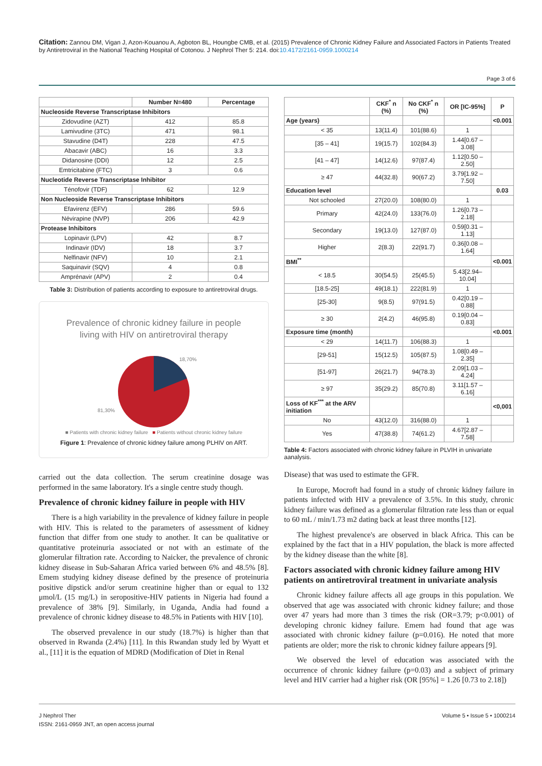Citation: Zannou DM, Vigan J, Azon-Kouanou A, Agboton BL, Houngbe CMB, et al. (2015) Prevalence of Chronic Kidney Failure and Associated Factors in Patients Treated by Antiretroviral in the National Teaching Hospital of Cotonou. J Nephrol Ther 5: 214. doi:10.4172/2161-0959.1000214
Page 3 of 6
| | Number N=480 | Percentage |
| --- | --- | --- |
| Nucleoside Reverse Transcriptase Inhibitors | | |
| Zidovudine (AZT) | 412 | 85.8 |
| Lamivudine (3TC) | 471 | 98.1 |
| Stavudine (D4T) | 228 | 47.5 |
| Abacavir (ABC) | 16 | 3.3 |
| Didanosine (DDI) | 12 | 2.5 |
| Emtricitabine (FTC) | 3 | 0.6 |
| Nucleotide Reverse Transcriptase Inhibitor | | |
| Ténofovir (TDF) | 62 | 12.9 |
| Non Nucleoside Reverse Transcriptase Inhibitors | | |
| Efavirenz (EFV) | 286 | 59.6 |
| Névirapine (NVP) | 206 | 42.9 |
| Protease Inhibitors | | |
| Lopinavir (LPV) | 42 | 8.7 |
| Indinavir (IDV) | 18 | 3.7 |
| Nelfinavir (NFV) | 10 | 2.1 |
| Saquinavir (SQV) | 4 | 0.8 |
| Amprénavir (APV) | 2 | 0.4 |
Table 3: Distribution of patients according to exposure to antiretroviral drugs.
Prevalence of chronic kidney failure in people
living with HIV on antiretroviral therapy
18,70%
81,30%
■ Patients with chronic kidney failure ■ Patients without chronic kidney failure
Figure 1: Prevalence of chronic kidney failure among PLHIV on ART.
carried out the data collection. The serum creatinine dosage was performed in the same laboratory. It's a single centre study though.
Prevalence of chronic kidney failure in people with HIV
There is a high variability in the prevalence of kidney failure in people with HIV. This is related to the parameters of assessment of kidney function that differ from one study to another. It can be qualitative or quantitative proteinuria associated or not with an estimate of the glomerular filtration rate. According to Naicker, the prevalence of chronic kidney disease in Sub-Saharan Africa varied between 6% and 48.5% [8]. Emem studying kidney disease defined by the presence of proteinuria positive dipstick and/or serum creatinine higher than or equal to 132 μmol/L (15 mg/L) in seropositive-HIV patients in Nigeria had found a prevalence of 38% [9]. Similarly, in Uganda, Andia had found a prevalence of chronic kidney disease to 48.5% in Patients with HIV [10].
The observed prevalence in our study (18.7%) is higher than that observed in Rwanda (2.4%) [11]. In this Rwandan study led by Wyatt et al., [11] it is the equation of MDRD (Modification of Diet in Renal
| | CKF<sup>*</sup> n (%) | No CKF<sup>*</sup> n (%) | OR [IC-95%] | P |
| --- | --- | --- | --- | --- |
| Age (years) | | | | <0.001 |
| < 35 | 13(11.4) | 101(88.6) | 1 | |
| [35 – 41] | 19(15.7) | 102(84.3) | 1.44[0.67 – 3.08] | |
| [41 – 47] | 14(12.6) | 97(87.4) | 1.12[0.50 – 2.50] | |
| ≥ 47 | 44(32.8) | 90(67.2) | 3.79[1.92 – 7.50] | |
| Education level | | | | 0.03 |
| Not schooled | 27(20.0) | 108(80.0) | 1 | |
| Primary | 42(24.0) | 133(76.0) | 1.26[0.73 – 2.18] | |
| Secondary | 19(13.0) | 127(87.0) | 0.59[0.31 – 1.13] | |
| Higher | 2(8.3) | 22(91.7) | 0.36[0.08 – 1.64] | |
| BMI<sup>**</sup> | | | | <0.001 |
| < 18.5 | 30(54.5) | 25(45.5) | 5.43[2.94– 10.04] | |
| [18.5-25] | 49(18.1) | 222(81.9) | 1 | |
| [25-30] | 9(8.5) | 97(91.5) | 0.42[0.19 – 0.88] | |
| ≥ 30 | 2(4.2) | 46(95.8) | 0.19[0.04 – 0.83] | |
| Exposure time (month) | | | | <0.001 |
| < 29 | 14(11.7) | 106(88.3) | 1 | |
| [29-51] | 15(12.5) | 105(87.5) | 1.08[0.49 – 2.35] | |
| [51-97] | 26(21.7) | 94(78.3) | 2.09[1.03 – 4.24] | |
| ≥ 97 | 35(29.2) | 85(70.8) | 3.11[1.57 – 6.16] | |
| Loss of KF<sup>***</sup> at the ARV initiation | | | | <0,001 |
| No | 43(12.0) | 316(88.0) | 1 | |
| Yes | 47(38.8) | 74(61.2) | 4.67[2.87 – 7.58] | |
Table 4: Factors associated with chronic kidney failure in PLVIH in univariate aanalysis.
Disease) that was used to estimate the GFR.
In Europe, Mocroft had found in a study of chronic kidney failure in patients infected with HIV a prevalence of 3.5%. In this study, chronic kidney failure was defined as a glomerular filtration rate less than or equal to 60 mL / min/1.73 m2 dating back at least three months [12].
The highest prevalence's are observed in black Africa. This can be explained by the fact that in a HIV population, the black is more affected by the kidney disease than the white [8].
Factors associated with chronic kidney failure among HIV patients on antiretroviral treatment in univariate analysis
Chronic kidney failure affects all age groups in this population. We observed that age was associated with chronic kidney failure; and those over 47 years had more than 3 times the risk (OR=3.79; p<0.001) of developing chronic kidney failure. Emem had found that age was associated with chronic kidney failure (p=0.016). He noted that more patients are older; more the risk to chronic kidney failure appears [9].
We observed the level of education was associated with the occurrence of chronic kidney failure (p=0.03) and a subject of primary level and HIV carrier had a higher risk (OR [95%] = 1.26 [0.73 to 2.18])
J Nephrol Ther
ISSN: 2161-0959 JNT, an open access journal
Volume 5 • Issue 5 • 1000214